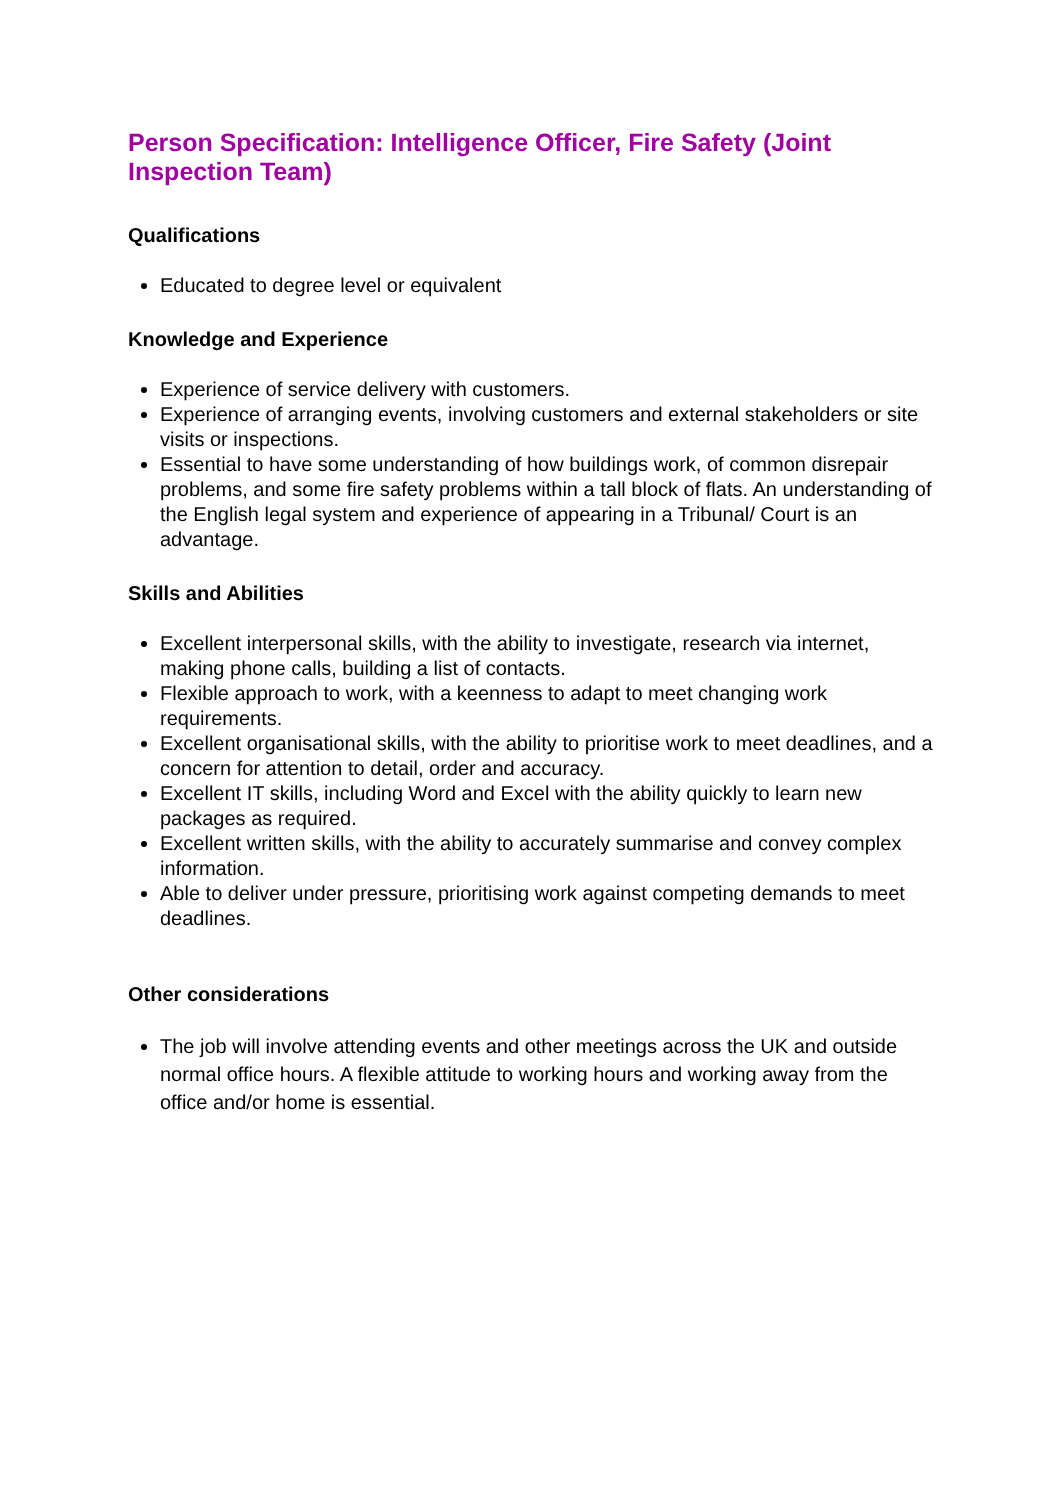Person Specification: Intelligence Officer, Fire Safety (Joint Inspection Team)
Qualifications
Educated to degree level or equivalent
Knowledge and Experience
Experience of service delivery with customers.
Experience of arranging events, involving customers and external stakeholders or site visits or inspections.
Essential to have some understanding of how buildings work, of common disrepair problems, and some fire safety problems within a tall block of flats. An understanding of the English legal system and experience of appearing in a Tribunal/ Court is an advantage.
Skills and Abilities
Excellent interpersonal skills, with the ability to investigate, research via internet, making phone calls, building a list of contacts.
Flexible approach to work, with a keenness to adapt to meet changing work requirements.
Excellent organisational skills, with the ability to prioritise work to meet deadlines, and a concern for attention to detail, order and accuracy.
Excellent IT skills, including Word and Excel with the ability quickly to learn new packages as required.
Excellent written skills, with the ability to accurately summarise and convey complex information.
Able to deliver under pressure, prioritising work against competing demands to meet deadlines.
Other considerations
The job will involve attending events and other meetings across the UK and outside normal office hours. A flexible attitude to working hours and working away from the office and/or home is essential.